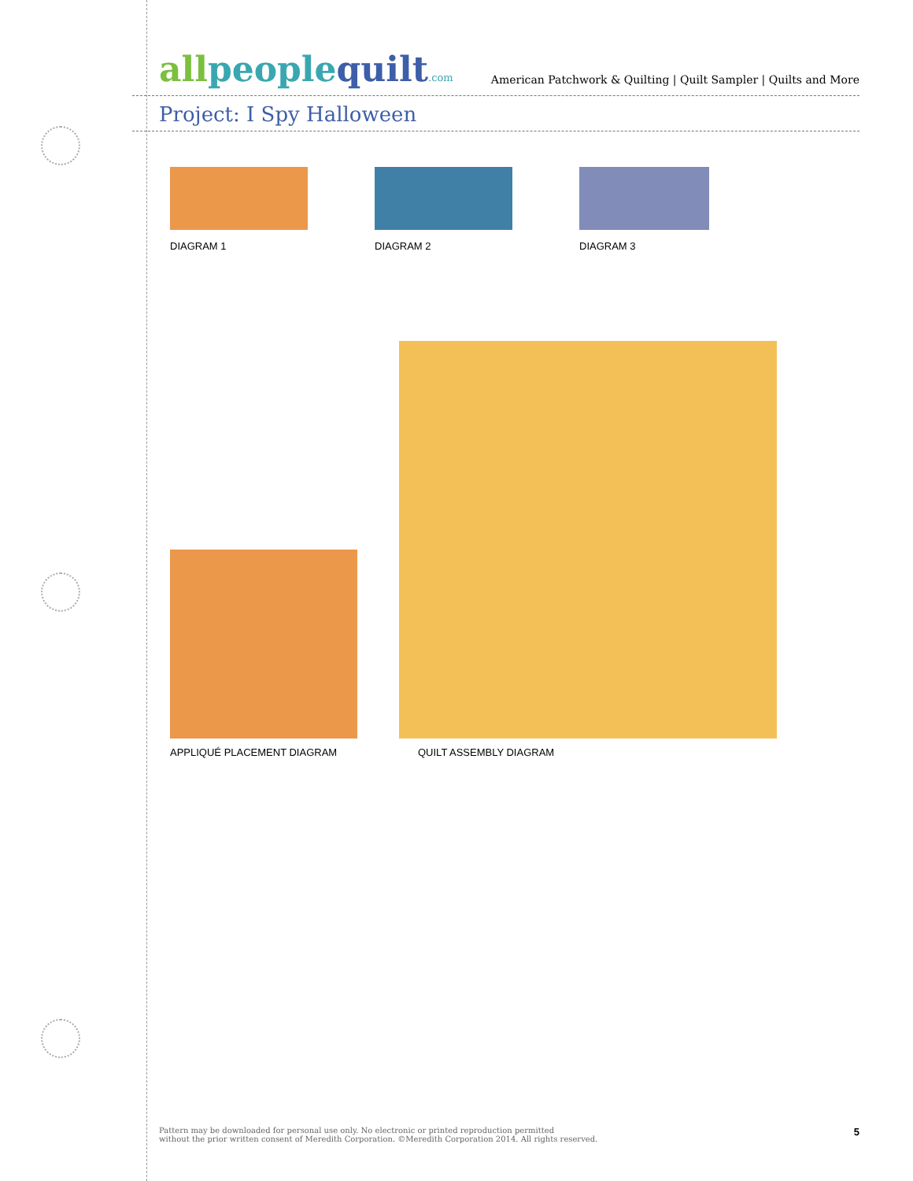allpeoplequilt.com
American Patchwork & Quilting | Quilt Sampler | Quilts and More
Project: I Spy Halloween
DIAGRAM 1 DIAGRAM 2 DIAGRAM 3
APPLIQUÉ PLACEMENT DIAGRAM
QUILT ASSEMBLY DIAGRAM
Pattern may be downloaded for personal use only. No electronic or printed reproduction permitted
without the prior written consent of Meredith Corporation. ©Meredith Corporation 2014. All rights reserved.
5